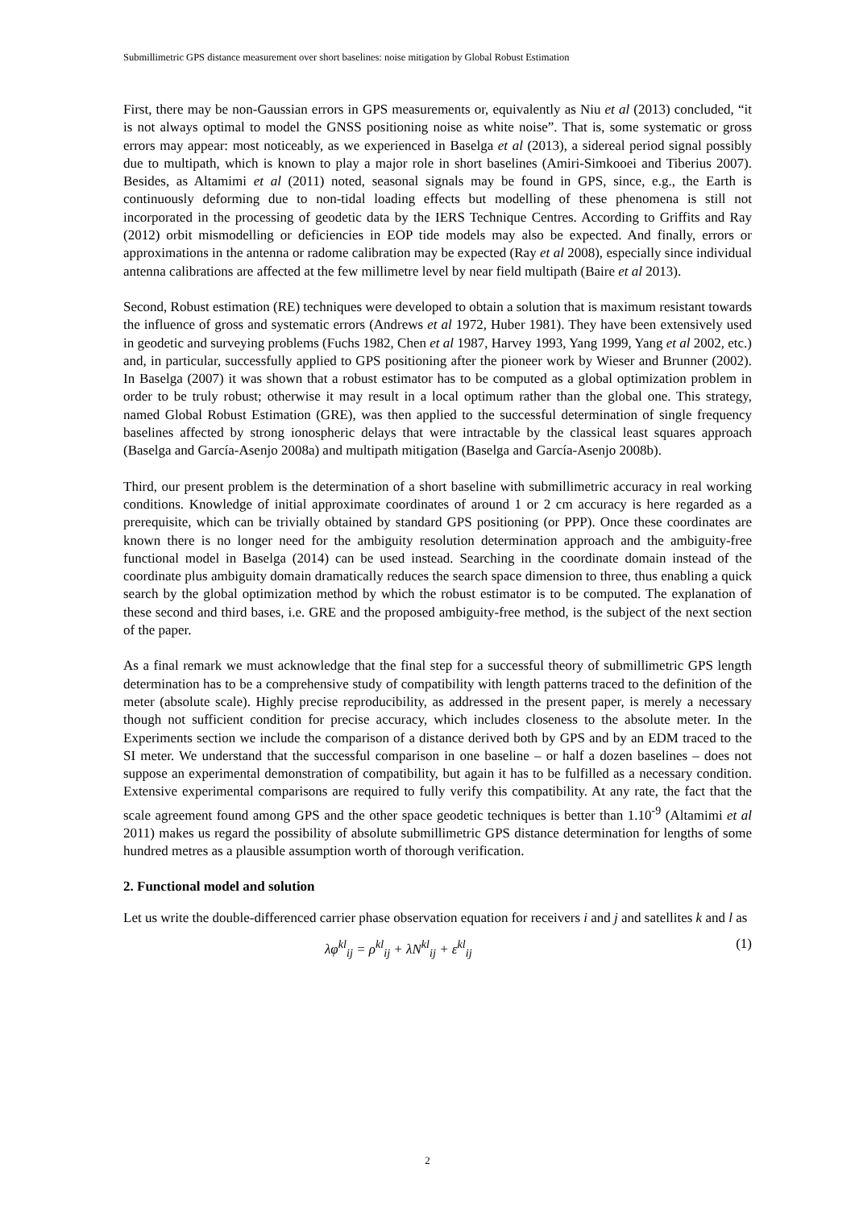Submillimetric GPS distance measurement over short baselines: noise mitigation by Global Robust Estimation
First, there may be non-Gaussian errors in GPS measurements or, equivalently as Niu et al (2013) concluded, “it is not always optimal to model the GNSS positioning noise as white noise”. That is, some systematic or gross errors may appear: most noticeably, as we experienced in Baselga et al (2013), a sidereal period signal possibly due to multipath, which is known to play a major role in short baselines (Amiri-Simkooei and Tiberius 2007). Besides, as Altamimi et al (2011) noted, seasonal signals may be found in GPS, since, e.g., the Earth is continuously deforming due to non-tidal loading effects but modelling of these phenomena is still not incorporated in the processing of geodetic data by the IERS Technique Centres. According to Griffits and Ray (2012) orbit mismodelling or deficiencies in EOP tide models may also be expected. And finally, errors or approximations in the antenna or radome calibration may be expected (Ray et al 2008), especially since individual antenna calibrations are affected at the few millimetre level by near field multipath (Baire et al 2013).
Second, Robust estimation (RE) techniques were developed to obtain a solution that is maximum resistant towards the influence of gross and systematic errors (Andrews et al 1972, Huber 1981). They have been extensively used in geodetic and surveying problems (Fuchs 1982, Chen et al 1987, Harvey 1993, Yang 1999, Yang et al 2002, etc.) and, in particular, successfully applied to GPS positioning after the pioneer work by Wieser and Brunner (2002). In Baselga (2007) it was shown that a robust estimator has to be computed as a global optimization problem in order to be truly robust; otherwise it may result in a local optimum rather than the global one. This strategy, named Global Robust Estimation (GRE), was then applied to the successful determination of single frequency baselines affected by strong ionospheric delays that were intractable by the classical least squares approach (Baselga and García-Asenjo 2008a) and multipath mitigation (Baselga and García-Asenjo 2008b).
Third, our present problem is the determination of a short baseline with submillimetric accuracy in real working conditions. Knowledge of initial approximate coordinates of around 1 or 2 cm accuracy is here regarded as a prerequisite, which can be trivially obtained by standard GPS positioning (or PPP). Once these coordinates are known there is no longer need for the ambiguity resolution determination approach and the ambiguity-free functional model in Baselga (2014) can be used instead. Searching in the coordinate domain instead of the coordinate plus ambiguity domain dramatically reduces the search space dimension to three, thus enabling a quick search by the global optimization method by which the robust estimator is to be computed. The explanation of these second and third bases, i.e. GRE and the proposed ambiguity-free method, is the subject of the next section of the paper.
As a final remark we must acknowledge that the final step for a successful theory of submillimetric GPS length determination has to be a comprehensive study of compatibility with length patterns traced to the definition of the meter (absolute scale). Highly precise reproducibility, as addressed in the present paper, is merely a necessary though not sufficient condition for precise accuracy, which includes closeness to the absolute meter. In the Experiments section we include the comparison of a distance derived both by GPS and by an EDM traced to the SI meter. We understand that the successful comparison in one baseline – or half a dozen baselines – does not suppose an experimental demonstration of compatibility, but again it has to be fulfilled as a necessary condition. Extensive experimental comparisons are required to fully verify this compatibility. At any rate, the fact that the scale agreement found among GPS and the other space geodetic techniques is better than 1.10<sup>-9</sup> (Altamimi et al 2011) makes us regard the possibility of absolute submillimetric GPS distance determination for lengths of some hundred metres as a plausible assumption worth of thorough verification.
2. Functional model and solution
Let us write the double-differenced carrier phase observation equation for receivers i and j and satellites k and l as
λφ<sup>kl</sup><sub>ij</sub> = ρ<sup>kl</sup><sub>ij</sub> + λN<sup>kl</sup><sub>ij</sub> + ε<sup>kl</sup><sub>ij</sub> (1)
2